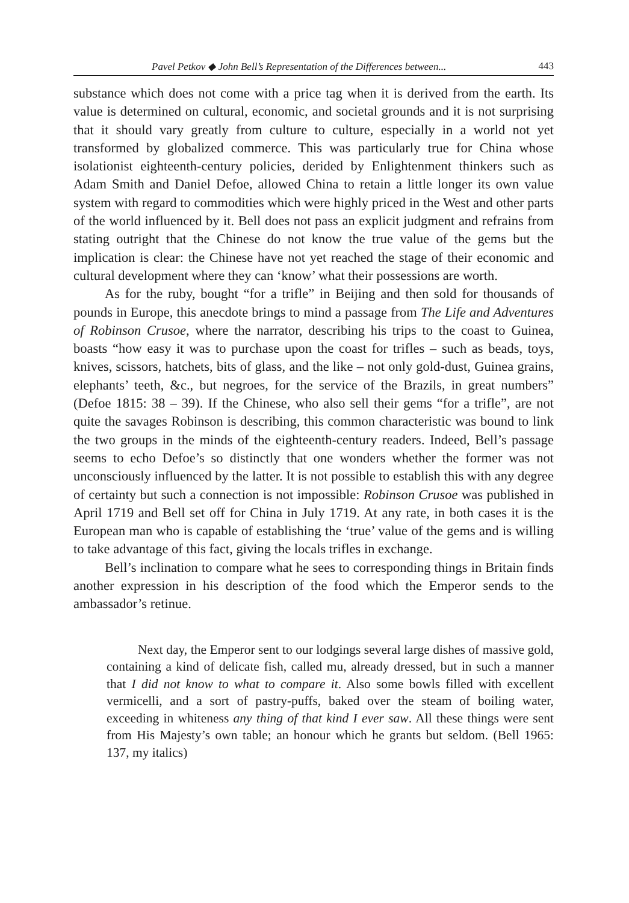Pavel Petkov ◆ John Bell’s Representation of the Differences between... 443
substance which does not come with a price tag when it is derived from the earth. Its value is determined on cultural, economic, and societal grounds and it is not surprising that it should vary greatly from culture to culture, especially in a world not yet transformed by globalized commerce. This was particularly true for China whose isolationist eighteenth-century policies, derided by Enlighten­ment thinkers such as Adam Smith and Daniel Defoe, allowed China to retain a little longer its own value system with regard to commodities which were highly priced in the West and other parts of the world influenced by it. Bell does not pass an explicit judgment and refrains from stating outright that the Chinese do not know the true value of the gems but the implication is clear: the Chi­nese have not yet reached the stage of their economic and cultural development where they can ‘know’ what their possessions are worth.
As for the ruby, bought “for a trifle” in Beijing and then sold for thousands of pounds in Europe, this anecdote brings to mind a passage from The Life and Adventures of Robinson Crusoe, where the narrator, describing his trips to the coast to Guinea, boasts “how easy it was to purchase upon the coast for trifles – such as beads, toys, knives, scissors, hatchets, bits of glass, and the like – not only gold-dust, Guinea grains, elephants’ teeth, &c., but negroes, for the service of the Brazils, in great numbers” (Defoe 1815: 38 – 39). If the Chinese, who also sell their gems “for a trifle”, are not quite the savages Robinson is describing, this common characteristic was bound to link the two groups in the minds of the eighteenth-century readers. Indeed, Bell’s passage seems to echo Defoe’s so dis­tinctly that one wonders whether the former was not unconsciously influenced by the latter. It is not possible to establish this with any degree of certainty but such a connection is not impossible: Robinson Crusoe was published in April 1719 and Bell set off for China in July 1719. At any rate, in both cases it is the European man who is capable of establishing the ‘true’ value of the gems and is willing to take advantage of this fact, giving the locals trifles in exchange.
Bell’s inclination to compare what he sees to corresponding things in Brit­ain finds another expression in his description of the food which the Emperor sends to the ambassador’s retinue.
Next day, the Emperor sent to our lodgings several large dishes of massive gold, containing a kind of delicate fish, called mu, already dressed, but in such a manner that I did not know to what to compare it. Also some bowls filled with excellent vermicelli, and a sort of pastry-puffs, baked over the steam of boiling water, exceeding in whiteness any thing of that kind I ever saw. All these things were sent from His Majesty’s own table; an honour which he grants but seldom. (Bell 1965: 137, my italics)